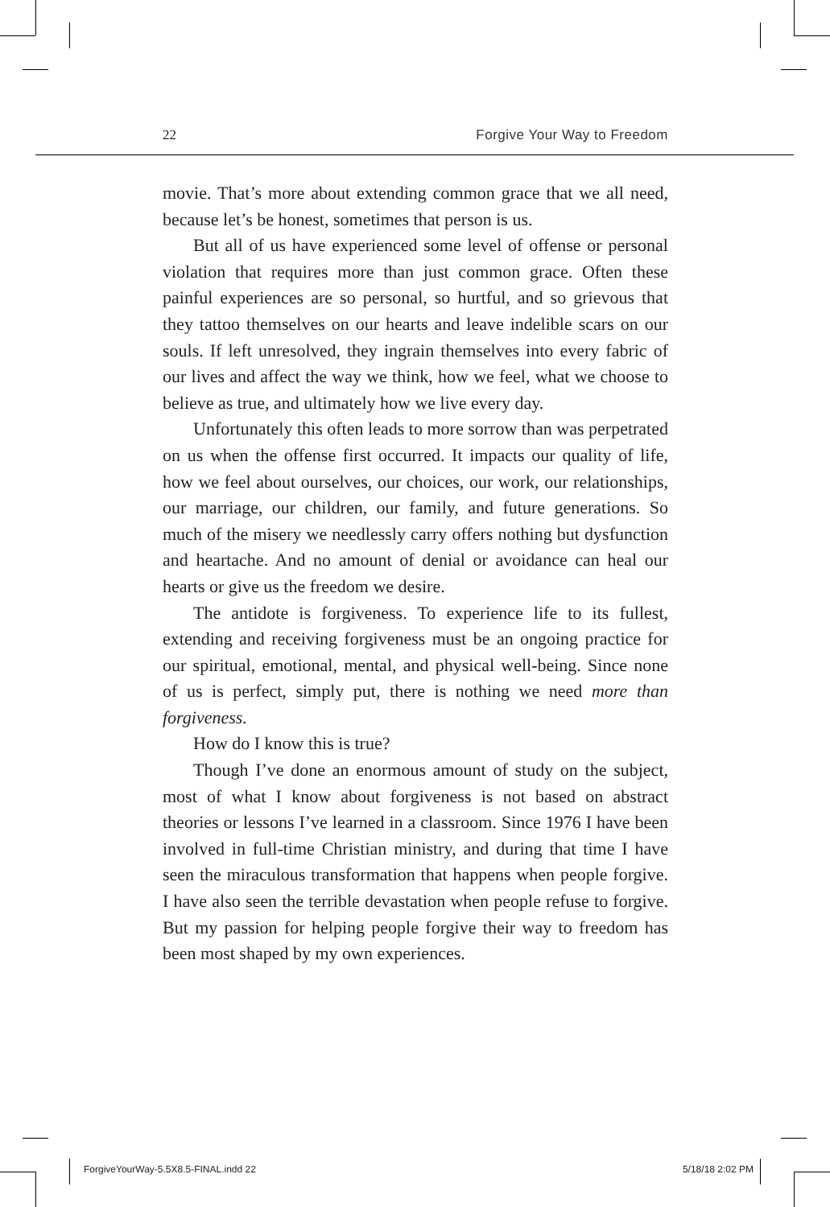22 Forgive Your Way to Freedom
movie. That’s more about extending common grace that we all need, because let’s be honest, sometimes that person is us.
But all of us have experienced some level of offense or personal violation that requires more than just common grace. Often these painful experiences are so personal, so hurtful, and so grievous that they tattoo themselves on our hearts and leave indelible scars on our souls. If left unresolved, they ingrain themselves into every fabric of our lives and affect the way we think, how we feel, what we choose to believe as true, and ultimately how we live every day.
Unfortunately this often leads to more sorrow than was perpetrated on us when the offense first occurred. It impacts our quality of life, how we feel about ourselves, our choices, our work, our relationships, our marriage, our children, our family, and future generations. So much of the misery we needlessly carry offers nothing but dysfunction and heartache. And no amount of denial or avoidance can heal our hearts or give us the freedom we desire.
The antidote is forgiveness. To experience life to its fullest, extending and receiving forgiveness must be an ongoing practice for our spiritual, emotional, mental, and physical well-being. Since none of us is perfect, simply put, there is nothing we need more than forgiveness.
How do I know this is true?
Though I’ve done an enormous amount of study on the subject, most of what I know about forgiveness is not based on abstract theories or lessons I’ve learned in a classroom. Since 1976 I have been involved in full-time Christian ministry, and during that time I have seen the miraculous transformation that happens when people forgive. I have also seen the terrible devastation when people refuse to forgive. But my passion for helping people forgive their way to freedom has been most shaped by my own experiences.
ForgiveYourWay-5.5X8.5-FINAL.indd 22 5/18/18 2:02 PM